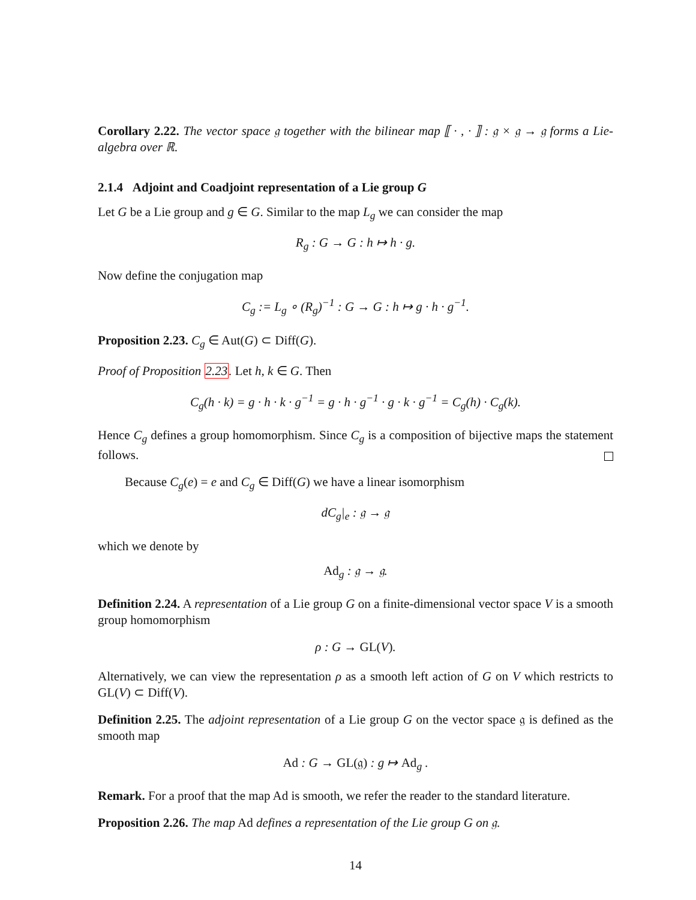Corollary 2.22. The vector space 𝔤 together with the bilinear map ⟦ · , · ⟧ : 𝔤 × 𝔤 → 𝔤 forms a Lie-algebra over ℝ.
2.1.4 Adjoint and Coadjoint representation of a Lie group G
Let G be a Lie group and g ∈ G. Similar to the map L<sub>g</sub> we can consider the map
R<sub>g</sub> : G → G : h ↦ h · g.
Now define the conjugation map
C<sub>g</sub> := L<sub>g</sub> ∘ (R<sub>g</sub>)<sup>−1</sup> : G → G : h ↦ g · h · g<sup>−1</sup>.
Proposition 2.23. C<sub>g</sub> ∈ Aut(G) ⊂ Diff(G).
Proof of Proposition 2.23. Let h, k ∈ G. Then
C<sub>g</sub>(h · k) = g · h · k · g<sup>−1</sup> = g · h · g<sup>−1</sup> · g · k · g<sup>−1</sup> = C<sub>g</sub>(h) · C<sub>g</sub>(k).
Hence C<sub>g</sub> defines a group homomorphism. Since C<sub>g</sub> is a composition of bijective maps the statement follows.
Because C<sub>g</sub>(e) = e and C<sub>g</sub> ∈ Diff(G) we have a linear isomorphism
dC<sub>g</sub>|<sub>e</sub> : 𝔤 → 𝔤
which we denote by
Ad<sub>g</sub> : 𝔤 → 𝔤.
Definition 2.24. A representation of a Lie group G on a finite-dimensional vector space V is a smooth group homomorphism
ρ : G → GL(V).
Alternatively, we can view the representation ρ as a smooth left action of G on V which restricts to GL(V) ⊂ Diff(V).
Definition 2.25. The adjoint representation of a Lie group G on the vector space 𝔤 is defined as the smooth map
Ad : G → GL(𝔤) : g ↦ Ad<sub>g</sub> .
Remark. For a proof that the map Ad is smooth, we refer the reader to the standard literature.
Proposition 2.26. The map Ad defines a representation of the Lie group G on 𝔤.
14